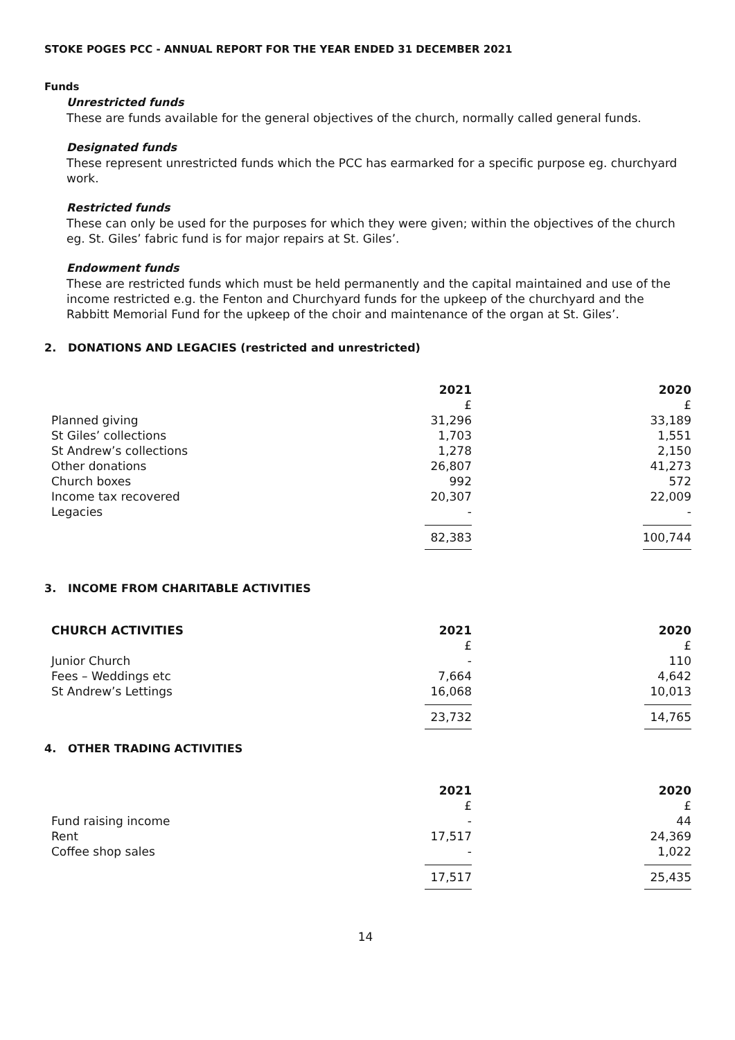STOKE POGES PCC - ANNUAL REPORT FOR THE YEAR ENDED 31 DECEMBER 2021
Funds
Unrestricted funds
These are funds available for the general objectives of the church, normally called general funds.
Designated funds
These represent unrestricted funds which the PCC has earmarked for a specific purpose eg. churchyard work.
Restricted funds
These can only be used for the purposes for which they were given; within the objectives of the church eg. St. Giles’ fabric fund is for major repairs at St. Giles’.
Endowment funds
These are restricted funds which must be held permanently and the capital maintained and use of the income restricted e.g. the Fenton and Churchyard funds for the upkeep of the churchyard and the Rabbitt Memorial Fund for the upkeep of the choir and maintenance of the organ at St. Giles’.
2. DONATIONS AND LEGACIES (restricted and unrestricted)
| | 2021 | 2020 |
| --- | --- | --- |
| | £ | £ |
| Planned giving | 31,296 | 33,189 |
| St Giles’ collections | 1,703 | 1,551 |
| St Andrew’s collections | 1,278 | 2,150 |
| Other donations | 26,807 | 41,273 |
| Church boxes | 992 | 572 |
| Income tax recovered | 20,307 | 22,009 |
| Legacies | - | - |
| | 82,383 | 100,744 |
3. INCOME FROM CHARITABLE ACTIVITIES
| CHURCH ACTIVITIES | 2021 | 2020 |
| --- | --- | --- |
| | £ | £ |
| Junior Church | - | 110 |
| Fees – Weddings etc | 7,664 | 4,642 |
| St Andrew’s Lettings | 16,068 | 10,013 |
| | 23,732 | 14,765 |
4. OTHER TRADING ACTIVITIES
| | 2021 | 2020 |
| --- | --- | --- |
| | £ | £ |
| Fund raising income | - | 44 |
| Rent | 17,517 | 24,369 |
| Coffee shop sales | - | 1,022 |
| | 17,517 | 25,435 |
14